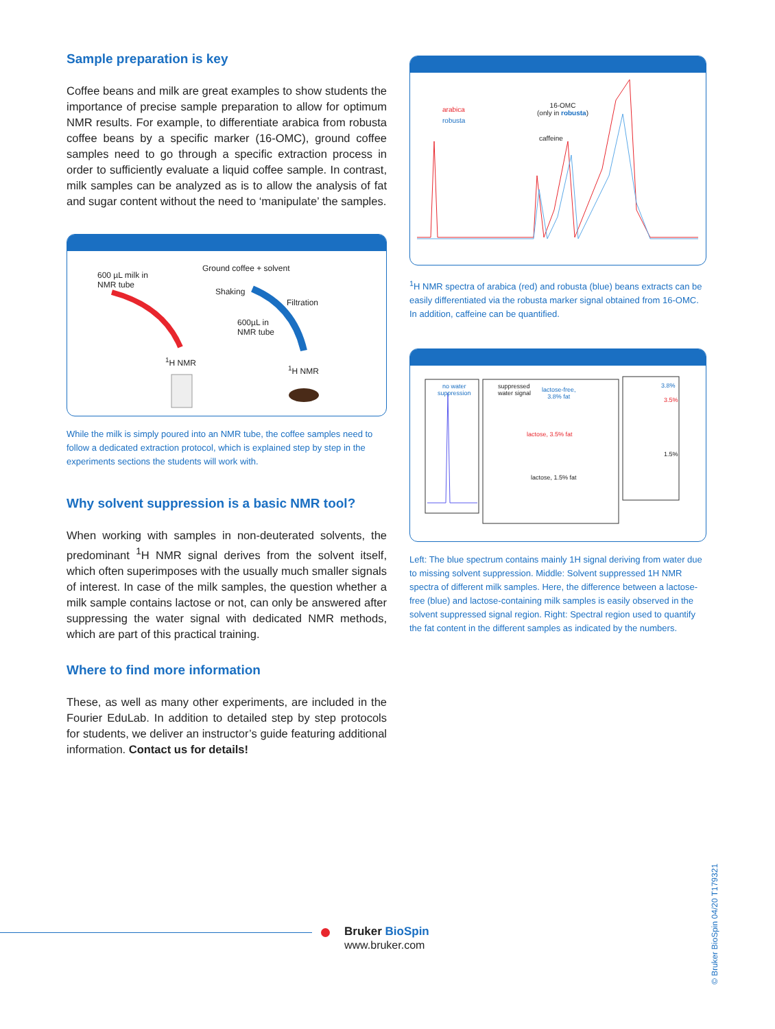Sample preparation is key
Coffee beans and milk are great examples to show students the importance of precise sample preparation to allow for optimum NMR results. For example, to differentiate arabica from robusta coffee beans by a specific marker (16-OMC), ground coffee samples need to go through a specific extraction process in order to sufficiently evaluate a liquid coffee sample. In contrast, milk samples can be analyzed as is to allow the analysis of fat and sugar content without the need to ‘manipulate’ the samples.
600 µL milk in
NMR tube
Ground coffee + solvent
Shaking
Filtration
600µL in
NMR tube
<sup>1</sup>H NMR
<sup>1</sup>H NMR
While the milk is simply poured into an NMR tube, the coffee samples need to follow a dedicated extraction protocol, which is explained step by step in the experiments sections the students will work with.
Why solvent suppression is a basic NMR tool?
When working with samples in non-deuterated solvents, the predominant <sup>1</sup>H NMR signal derives from the solvent itself, which often superimposes with the usually much smaller signals of interest. In case of the milk samples, the question whether a milk sample contains lactose or not, can only be answered after suppressing the water signal with dedicated NMR methods, which are part of this practical training.
Where to find more information
These, as well as many other experiments, are included in the Fourier EduLab. In addition to detailed step by step protocols for students, we deliver an instructor’s guide featuring additional information. Contact us for details!
arabica
robusta
16-OMC
(only in robusta)
caffeine
<sup>1</sup>H NMR spectra of arabica (red) and robusta (blue) beans extracts can be easily differentiated via the robusta marker signal obtained from 16-OMC. In addition, caffeine can be quantified.
no water
suppression
suppressed
water signal
lactose-free,
3.8% fat
lactose, 3.5% fat
lactose, 1.5% fat
3.8%
3.5%
1.5%
Left: The blue spectrum contains mainly 1H signal deriving from water due to missing solvent suppression. Middle: Solvent suppressed 1H NMR spectra of different milk samples. Here, the difference between a lactose-free (blue) and lactose-containing milk samples is easily observed in the solvent suppressed signal region. Right: Spectral region used to quantify the fat content in the different samples as indicated by the numbers.
Bruker BioSpin
www.bruker.com
© Bruker BioSpin 04/20 T179321